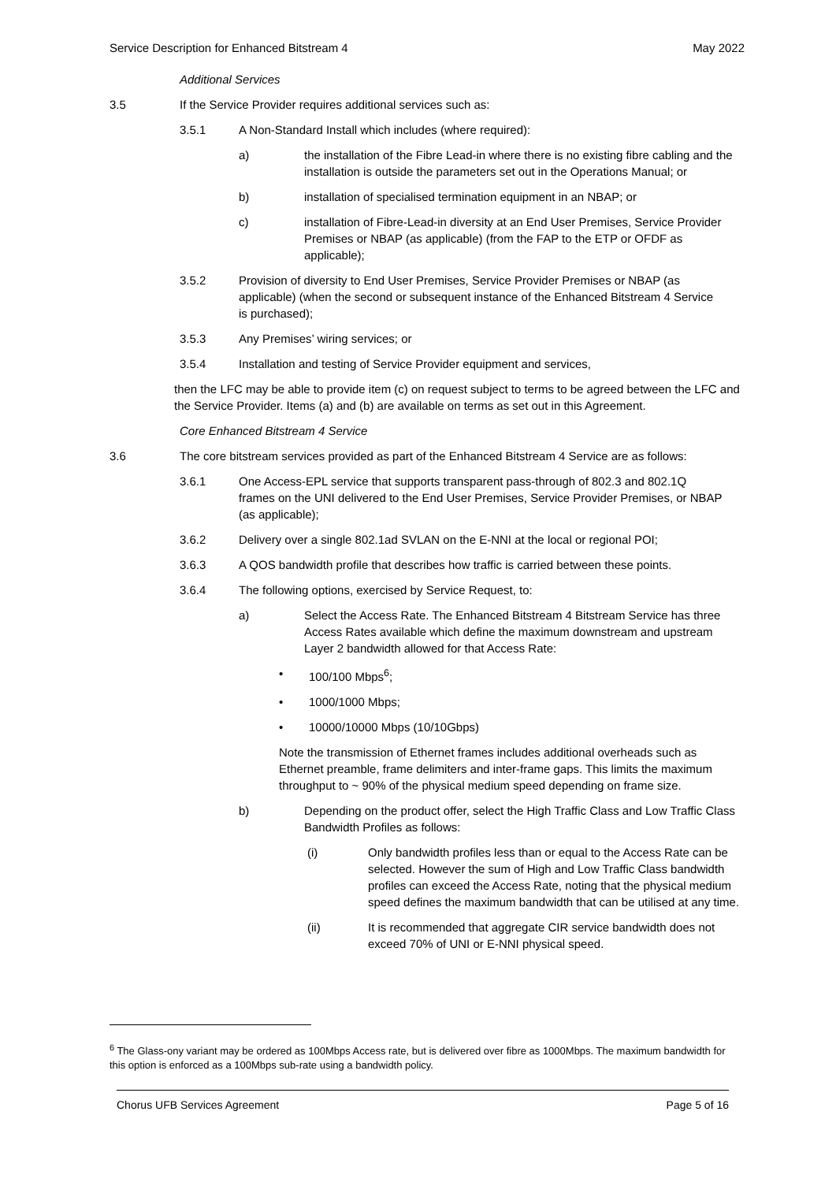Service Description for Enhanced Bitstream 4 May 2022
Additional Services
3.5 If the Service Provider requires additional services such as:
3.5.1 A Non-Standard Install which includes (where required):
a) the installation of the Fibre Lead-in where there is no existing fibre cabling and the installation is outside the parameters set out in the Operations Manual; or
b) installation of specialised termination equipment in an NBAP; or
c) installation of Fibre-Lead-in diversity at an End User Premises, Service Provider Premises or NBAP (as applicable) (from the FAP to the ETP or OFDF as applicable);
3.5.2 Provision of diversity to End User Premises, Service Provider Premises or NBAP (as applicable) (when the second or subsequent instance of the Enhanced Bitstream 4 Service is purchased);
3.5.3 Any Premises’ wiring services; or
3.5.4 Installation and testing of Service Provider equipment and services,
then the LFC may be able to provide item (c) on request subject to terms to be agreed between the LFC and the Service Provider. Items (a) and (b) are available on terms as set out in this Agreement.
Core Enhanced Bitstream 4 Service
3.6 The core bitstream services provided as part of the Enhanced Bitstream 4 Service are as follows:
3.6.1 One Access-EPL service that supports transparent pass-through of 802.3 and 802.1Q frames on the UNI delivered to the End User Premises, Service Provider Premises, or NBAP (as applicable);
3.6.2 Delivery over a single 802.1ad SVLAN on the E-NNI at the local or regional POI;
3.6.3 A QOS bandwidth profile that describes how traffic is carried between these points.
3.6.4 The following options, exercised by Service Request, to:
a) Select the Access Rate. The Enhanced Bitstream 4 Bitstream Service has three Access Rates available which define the maximum downstream and upstream Layer 2 bandwidth allowed for that Access Rate:
• 100/100 Mbps<sup>6</sup>;
• 1000/1000 Mbps;
• 10000/10000 Mbps (10/10Gbps)
Note the transmission of Ethernet frames includes additional overheads such as Ethernet preamble, frame delimiters and inter-frame gaps. This limits the maximum throughput to ~ 90% of the physical medium speed depending on frame size.
b) Depending on the product offer, select the High Traffic Class and Low Traffic Class Bandwidth Profiles as follows:
(i) Only bandwidth profiles less than or equal to the Access Rate can be selected. However the sum of High and Low Traffic Class bandwidth profiles can exceed the Access Rate, noting that the physical medium speed defines the maximum bandwidth that can be utilised at any time.
(ii) It is recommended that aggregate CIR service bandwidth does not exceed 70% of UNI or E-NNI physical speed.
<sup>6</sup> The Glass-ony variant may be ordered as 100Mbps Access rate, but is delivered over fibre as 1000Mbps. The maximum bandwidth for this option is enforced as a 100Mbps sub-rate using a bandwidth policy.
Chorus UFB Services Agreement Page 5 of 16